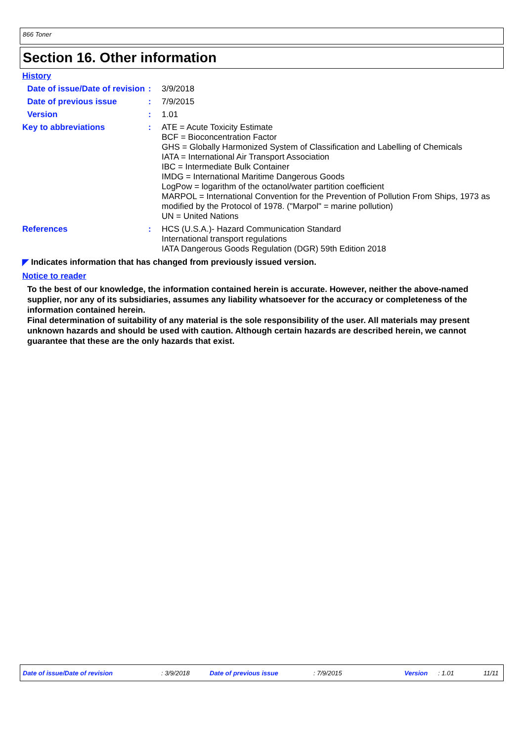866 Toner
Section 16. Other information
History
| Date of issue/Date of revision | : | 3/9/2018 |
| Date of previous issue | : | 7/9/2015 |
| Version | : | 1.01 |
| Key to abbreviations | : | ATE = Acute Toxicity Estimate BCF = Bioconcentration Factor GHS = Globally Harmonized System of Classification and Labelling of Chemicals IATA = International Air Transport Association IBC = Intermediate Bulk Container IMDG = International Maritime Dangerous Goods LogPow = logarithm of the octanol/water partition coefficient MARPOL = International Convention for the Prevention of Pollution From Ships, 1973 as modified by the Protocol of 1978. ("Marpol" = marine pollution) UN = United Nations |
| References | : | HCS (U.S.A.)- Hazard Communication Standard International transport regulations IATA Dangerous Goods Regulation (DGR) 59th Edition 2018 |
◤ Indicates information that has changed from previously issued version.
Notice to reader
To the best of our knowledge, the information contained herein is accurate. However, neither the above-named supplier, nor any of its subsidiaries, assumes any liability whatsoever for the accuracy or completeness of the information contained herein.
Final determination of suitability of any material is the sole responsibility of the user. All materials may present unknown hazards and should be used with caution. Although certain hazards are described herein, we cannot guarantee that these are the only hazards that exist.
Date of issue/Date of revision : 3/9/2018 Date of previous issue : 7/9/2015 Version : 1.01 11/11